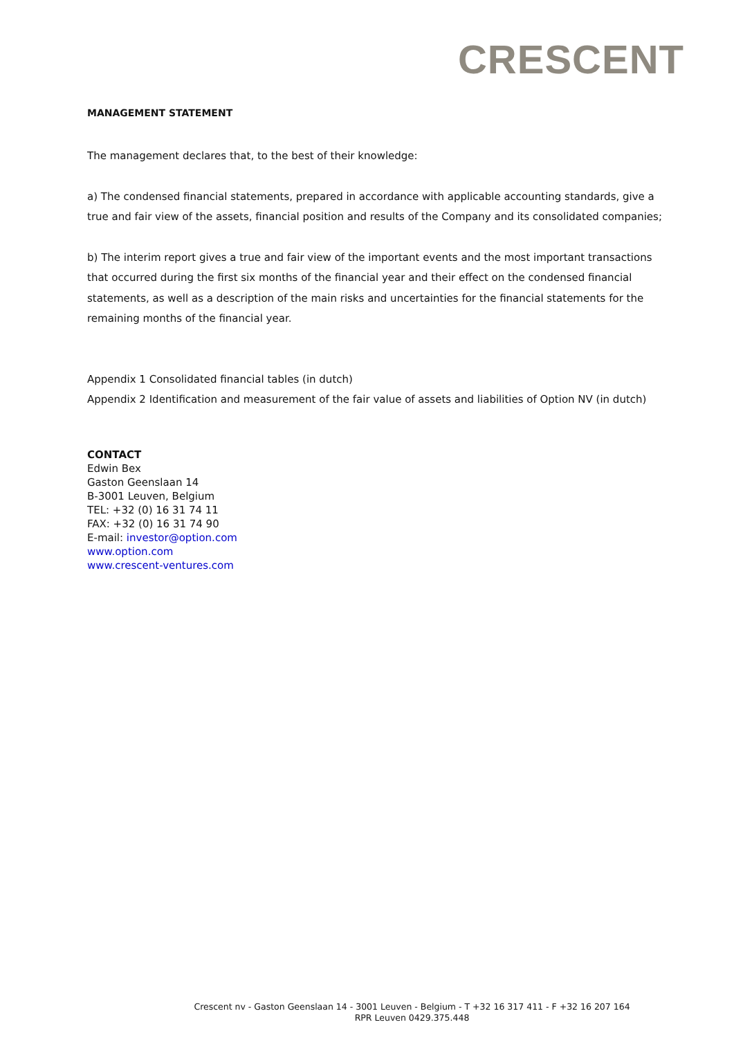CRESCENT
MANAGEMENT STATEMENT
The management declares that, to the best of their knowledge:
a) The condensed financial statements, prepared in accordance with applicable accounting standards, give a true and fair view of the assets, financial position and results of the Company and its consolidated companies;
b) The interim report gives a true and fair view of the important events and the most important transactions that occurred during the first six months of the financial year and their effect on the condensed financial statements, as well as a description of the main risks and uncertainties for the financial statements for the remaining months of the financial year.
Appendix 1 Consolidated financial tables (in dutch)
Appendix 2 Identification and measurement of the fair value of assets and liabilities of Option NV (in dutch)
CONTACT
Edwin Bex
Gaston Geenslaan 14
B-3001 Leuven, Belgium
TEL: +32 (0) 16 31 74 11
FAX: +32 (0) 16 31 74 90
E-mail: investor@option.com
www.option.com
www.crescent-ventures.com
Crescent nv - Gaston Geenslaan 14 - 3001 Leuven - Belgium - T +32 16 317 411 - F +32 16 207 164
RPR Leuven 0429.375.448